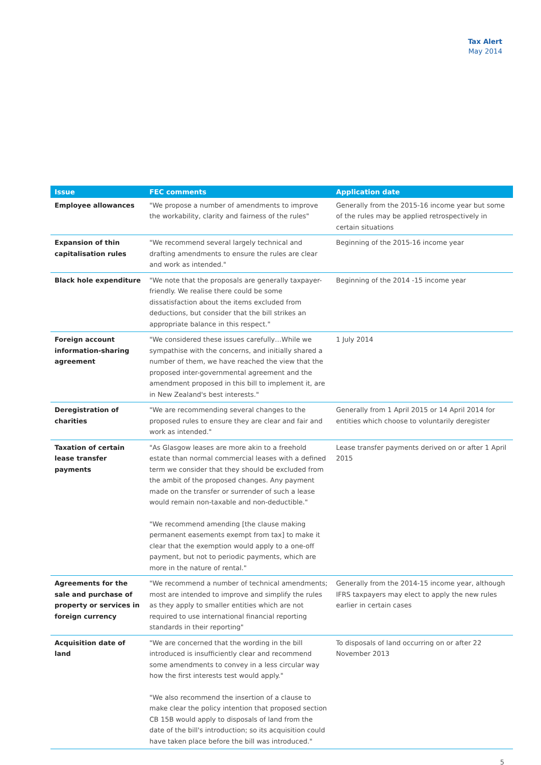Tax Alert
May 2014
| Issue | FEC comments | Application date |
| --- | --- | --- |
| Employee allowances | "We propose a number of amendments to improve the workability, clarity and fairness of the rules" | Generally from the 2015-16 income year but some of the rules may be applied retrospectively in certain situations |
| Expansion of thin capitalisation rules | "We recommend several largely technical and drafting amendments to ensure the rules are clear and work as intended." | Beginning of the 2015-16 income year |
| Black hole expenditure | "We note that the proposals are generally taxpayer-friendly. We realise there could be some dissatisfaction about the items excluded from deductions, but consider that the bill strikes an appropriate balance in this respect." | Beginning of the 2014 -15 income year |
| Foreign account information-sharing agreement | "We considered these issues carefully…While we sympathise with the concerns, and initially shared a number of them, we have reached the view that the proposed inter-governmental agreement and the amendment proposed in this bill to implement it, are in New Zealand's best interests." | 1 July 2014 |
| Deregistration of charities | "We are recommending several changes to the proposed rules to ensure they are clear and fair and work as intended." | Generally from 1 April 2015 or 14 April 2014 for entities which choose to voluntarily deregister |
| Taxation of certain lease transfer payments | "As Glasgow leases are more akin to a freehold estate than normal commercial leases with a defined term we consider that they should be excluded from the ambit of the proposed changes. Any payment made on the transfer or surrender of such a lease would remain non-taxable and non-deductible." "We recommend amending [the clause making permanent easements exempt from tax] to make it clear that the exemption would apply to a one-off payment, but not to periodic payments, which are more in the nature of rental." | Lease transfer payments derived on or after 1 April 2015 |
| Agreements for the sale and purchase of property or services in foreign currency | "We recommend a number of technical amendments; most are intended to improve and simplify the rules as they apply to smaller entities which are not required to use international financial reporting standards in their reporting" | Generally from the 2014-15 income year, although IFRS taxpayers may elect to apply the new rules earlier in certain cases |
| Acquisition date of land | "We are concerned that the wording in the bill introduced is insufficiently clear and recommend some amendments to convey in a less circular way how the first interests test would apply." "We also recommend the insertion of a clause to make clear the policy intention that proposed section CB 15B would apply to disposals of land from the date of the bill's introduction; so its acquisition could have taken place before the bill was introduced." | To disposals of land occurring on or after 22 November 2013 |
5